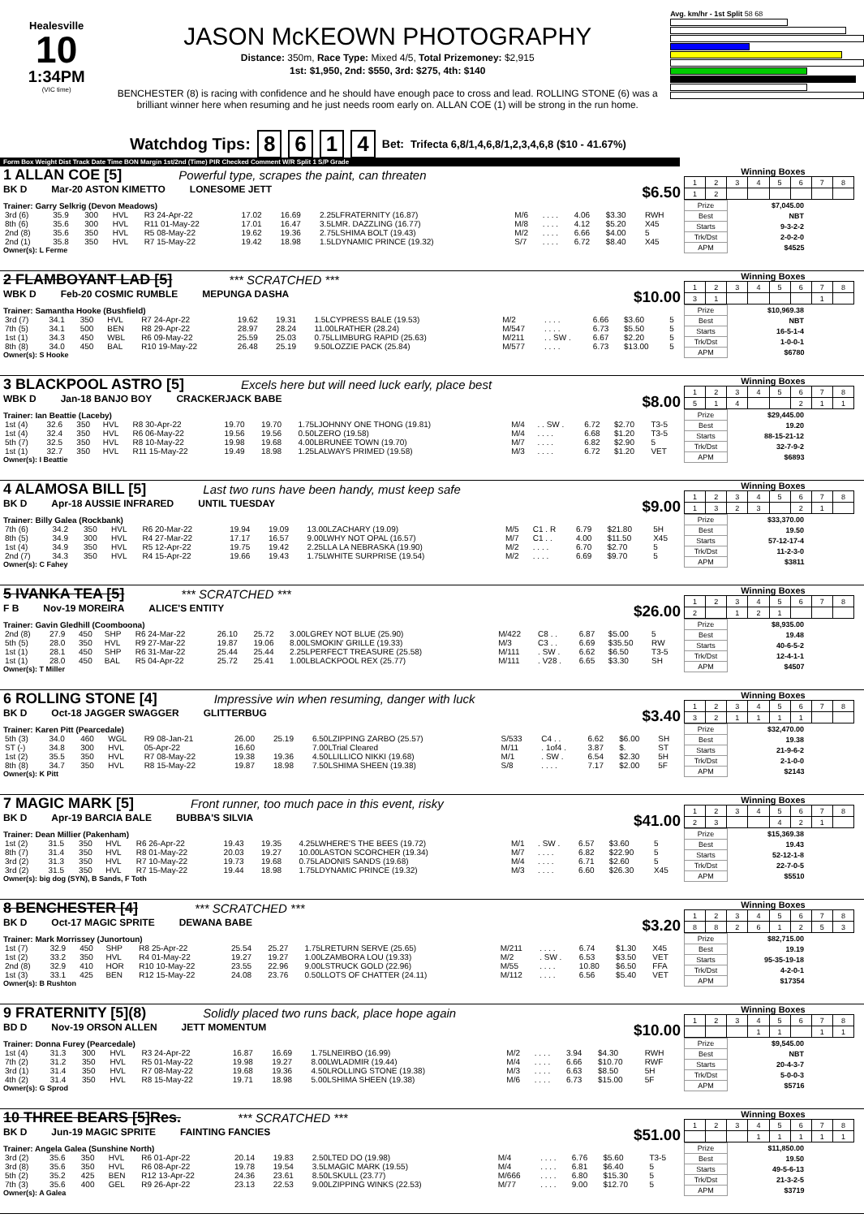Healesville
10
1:34PM
(VIC time)
JASON McKEOWN PHOTOGRAPHY
Distance: 350m, Race Type: Mixed 4/5, Total Prizemoney: $2,915
1st: $1,950, 2nd: $550, 3rd: $275, 4th: $140
BENCHESTER (8) is racing with confidence and he should have enough pace to cross and lead. ROLLING STONE (6) was a brilliant winner here when resuming and he just needs room early on. ALLAN COE (1) will be strong in the run home.
Avg. km/hr - 1st Split 58 68
Watchdog Tips: 8614 Bet: Trifecta 6,8/1,4,6,8/1,2,3,4,6,8 ($10 - 41.67%)
Form Box Weight Dist Track Date Time BON Margin 1st/2nd (Time) PIR Checked Comment W/R Split 1 S/P Grade
1 ALLAN COE [5] Powerful type, scrapes the paint, can threaten
BK D Mar-20 ASTON KIMETTO LONESOME JETT $6.50
Trainer: Garry Selkrig (Devon Meadows)
| 3rd (6) | 35.9 | 300 | HVL | R3 24-Apr-22 | 17.02 | 16.69 | 2.25LFRATERNITY (16.87) | M/6 | . . . . | 4.06 | $3.30 | RWH |
| 8th (6) | 35.6 | 300 | HVL | R11 01-May-22 | 17.01 | 16.47 | 3.5LMR. DAZZLING (16.77) | M/8 | . . . . | 4.12 | $5.20 | X45 |
| 2nd (8) | 35.6 | 350 | HVL | R5 08-May-22 | 19.62 | 19.36 | 2.75LSHIMA BOLT (19.43) | M/2 | . . . . | 6.66 | $4.00 | 5 |
| 2nd (1) | 35.8 | 350 | HVL | R7 15-May-22 | 19.42 | 18.98 | 1.5LDYNAMIC PRINCE (19.32) | S/7 | . . . . | 6.72 | $8.40 | X45 |
Owner(s): L Ferme
Winning Boxes
| 1 | 2 | 3 | 4 | 5 | 6 | 7 | 8 |
| 1 | 2 | | | | | | |
| Prize | $7,045.00 |
| Best | NBT |
| Starts | 9-3-2-2 |
| Trk/Dst | 2-0-2-0 |
| APM | $4525 |
2 FLAMBOYANT LAD [5] *** SCRATCHED ***
WBK D Feb-20 COSMIC RUMBLE MEPUNGA DASHA $10.00
Trainer: Samantha Hooke (Bushfield)
| 3rd (7) | 34.1 | 350 | HVL | R7 24-Apr-22 | 19.62 | 19.31 | 1.5LCYPRESS BALE (19.53) | M/2 | . . . . | 6.66 | $3.60 | 5 |
| 7th (5) | 34.1 | 500 | BEN | R8 29-Apr-22 | 28.97 | 28.24 | 11.00LRATHER (28.24) | M/547 | . . . . | 6.73 | $5.50 | 5 |
| 1st (1) | 34.3 | 450 | WBL | R6 09-May-22 | 25.59 | 25.03 | 0.75LLIMBURG RAPID (25.63) | M/211 | . . SW . | 6.67 | $2.20 | 5 |
| 8th (8) | 34.0 | 450 | BAL | R10 19-May-22 | 26.48 | 25.19 | 9.50LOZZIE PACK (25.84) | M/577 | . . . . | 6.73 | $13.00 | 5 |
Owner(s): S Hooke
Winning Boxes
| 1 | 2 | 3 | 4 | 5 | 6 | 7 | 8 |
| 3 | 1 | | | | | 1 | |
| Prize | $10,969.38 |
| Best | NBT |
| Starts | 16-5-1-4 |
| Trk/Dst | 1-0-0-1 |
| APM | $6780 |
3 BLACKPOOL ASTRO [5] Excels here but will need luck early, place best
WBK D Jan-18 BANJO BOY CRACKERJACK BABE $8.00
Trainer: Ian Beattie (Laceby)
| 1st (4) | 32.6 | 350 | HVL | R8 30-Apr-22 | 19.70 | 19.70 | 1.75LJOHNNY ONE THONG (19.81) | M/4 | . . SW . | 6.72 | $2.70 | T3-5 |
| 1st (4) | 32.4 | 350 | HVL | R6 06-May-22 | 19.56 | 19.56 | 0.50LZERO (19.58) | M/4 | . . . . | 6.68 | $1.20 | T3-5 |
| 5th (7) | 32.5 | 350 | HVL | R8 10-May-22 | 19.98 | 19.68 | 4.00LBRUNEE TOWN (19.70) | M/7 | . . . . | 6.82 | $2.90 | 5 |
| 1st (1) | 32.7 | 350 | HVL | R11 15-May-22 | 19.49 | 18.98 | 1.25LALWAYS PRIMED (19.58) | M/3 | . . . . | 6.72 | $1.20 | VET |
Owner(s): I Beattie
Winning Boxes
| 1 | 2 | 3 | 4 | 5 | 6 | 7 | 8 |
| 5 | 1 | 4 | | | 2 | 1 | 1 |
| Prize | $29,445.00 |
| Best | 19.20 |
| Starts | 88-15-21-12 |
| Trk/Dst | 32-7-9-2 |
| APM | $6893 |
4 ALAMOSA BILL [5] Last two runs have been handy, must keep safe
BK D Apr-18 AUSSIE INFRARED UNTIL TUESDAY $9.00
Trainer: Billy Galea (Rockbank)
| 7th (6) | 34.2 | 350 | HVL | R6 20-Mar-22 | 19.94 | 19.09 | 13.00LZACHARY (19.09) | M/5 | C1 . R | 6.79 | $21.80 | 5H |
| 8th (5) | 34.9 | 300 | HVL | R4 27-Mar-22 | 17.17 | 16.57 | 9.00LWHY NOT OPAL (16.57) | M/7 | C1 . . | 4.00 | $11.50 | X45 |
| 1st (4) | 34.9 | 350 | HVL | R5 12-Apr-22 | 19.75 | 19.42 | 2.25LLA LA NEBRASKA (19.90) | M/2 | . . . . | 6.70 | $2.70 | 5 |
| 2nd (7) | 34.3 | 350 | HVL | R4 15-Apr-22 | 19.66 | 19.43 | 1.75LWHITE SURPRISE (19.54) | M/2 | . . . . | 6.69 | $9.70 | 5 |
Owner(s): C Fahey
Winning Boxes
| 1 | 2 | 3 | 4 | 5 | 6 | 7 | 8 |
| 1 | 3 | 2 | 3 | | 2 | 1 | |
| Prize | $33,370.00 |
| Best | 19.50 |
| Starts | 57-12-17-4 |
| Trk/Dst | 11-2-3-0 |
| APM | $3811 |
5 IVANKA TEA [5] *** SCRATCHED ***
F B Nov-19 MOREIRA ALICE'S ENTITY $26.00
Trainer: Gavin Gledhill (Coomboona)
| 2nd (8) | 27.9 | 450 | SHP | R6 24-Mar-22 | 26.10 | 25.72 | 3.00LGREY NOT BLUE (25.90) | M/422 | C8 . . | 6.87 | $5.00 | 5 |
| 5th (5) | 28.0 | 350 | HVL | R9 27-Mar-22 | 19.87 | 19.06 | 8.00LSMOKIN' GRILLE (19.33) | M/3 | C3 . . | 6.69 | $35.50 | RW |
| 1st (1) | 28.1 | 450 | SHP | R6 31-Mar-22 | 25.44 | 25.44 | 2.25LPERFECT TREASURE (25.58) | M/111 | . SW . | 6.62 | $6.50 | T3-5 |
| 1st (1) | 28.0 | 450 | BAL | R5 04-Apr-22 | 25.72 | 25.41 | 1.00LBLACKPOOL REX (25.77) | M/111 | . V28 . | 6.65 | $3.30 | SH |
Owner(s): T Miller
Winning Boxes
| 1 | 2 | 3 | 4 | 5 | 6 | 7 | 8 |
| 2 | | 1 | 2 | 1 | | | |
| Prize | $8,935.00 |
| Best | 19.48 |
| Starts | 40-6-5-2 |
| Trk/Dst | 12-4-1-1 |
| APM | $4507 |
6 ROLLING STONE [4] Impressive win when resuming, danger with luck
BK D Oct-18 JAGGER SWAGGER GLITTERBUG $3.40
Trainer: Karen Pitt (Pearcedale)
| 5th (3) | 34.0 | 460 | WGL | R9 08-Jan-21 | 26.00 | 25.19 | 6.50LZIPPING ZARBO (25.57) | S/533 | C4 . . | 6.62 | $6.00 | SH |
| ST (-) | 34.8 | 300 | HVL | 05-Apr-22 | 16.60 | | 7.00LTrial Cleared | M/11 | . 1of4 . | 3.87 | $. | ST |
| 1st (2) | 35.5 | 350 | HVL | R7 08-May-22 | 19.38 | 19.36 | 4.50LLILLICO NIKKI (19.68) | M/1 | . SW . | 6.54 | $2.30 | 5H |
| 8th (8) | 34.7 | 350 | HVL | R8 15-May-22 | 19.87 | 18.98 | 7.50LSHIMA SHEEN (19.38) | S/8 | . . . . | 7.17 | $2.00 | 5F |
Owner(s): K Pitt
Winning Boxes
| 1 | 2 | 3 | 4 | 5 | 6 | 7 | 8 |
| 3 | 2 | 1 | 1 | 1 | 1 | | |
| Prize | $32,470.00 |
| Best | 19.38 |
| Starts | 21-9-6-2 |
| Trk/Dst | 2-1-0-0 |
| APM | $2143 |
7 MAGIC MARK [5] Front runner, too much pace in this event, risky
BK D Apr-19 BARCIA BALE BUBBA'S SILVIA $41.00
Trainer: Dean Millier (Pakenham)
| 1st (2) | 31.5 | 350 | HVL | R6 26-Apr-22 | 19.43 | 19.35 | 4.25LWHERE'S THE BEES (19.72) | M/1 | . SW . | 6.57 | $3.60 | 5 |
| 8th (7) | 31.4 | 350 | HVL | R8 01-May-22 | 20.03 | 19.27 | 10.00LASTON SCORCHER (19.34) | M/7 | . . . . | 6.82 | $22.90 | 5 |
| 3rd (2) | 31.3 | 350 | HVL | R7 10-May-22 | 19.73 | 19.68 | 0.75LADONIS SANDS (19.68) | M/4 | . . . . | 6.71 | $2.60 | 5 |
| 3rd (2) | 31.5 | 350 | HVL | R7 15-May-22 | 19.44 | 18.98 | 1.75LDYNAMIC PRINCE (19.32) | M/3 | . . . . | 6.60 | $26.30 | X45 |
Owner(s): big dog (SYN), B Sands, F Toth
Winning Boxes
| 1 | 2 | 3 | 4 | 5 | 6 | 7 | 8 |
| 2 | 3 | | | 4 | 2 | 1 | |
| Prize | $15,369.38 |
| Best | 19.43 |
| Starts | 52-12-1-8 |
| Trk/Dst | 22-7-0-5 |
| APM | $5510 |
8 BENCHESTER [4] *** SCRATCHED ***
BK D Oct-17 MAGIC SPRITE DEWANA BABE $3.20
Trainer: Mark Morrissey (Junortoun)
| 1st (7) | 32.9 | 450 | SHP | R8 25-Apr-22 | 25.54 | 25.27 | 1.75LRETURN SERVE (25.65) | M/211 | . . . . | 6.74 | $1.30 | X45 |
| 1st (2) | 33.2 | 350 | HVL | R4 01-May-22 | 19.27 | 19.27 | 1.00LZAMBORA LOU (19.33) | M/2 | . SW . | 6.53 | $3.50 | VET |
| 2nd (8) | 32.9 | 410 | HOR | R10 10-May-22 | 23.55 | 22.96 | 9.00LSTRUCK GOLD (22.96) | M/55 | . . . . | 10.80 | $6.50 | FFA |
| 1st (3) | 33.1 | 425 | BEN | R12 15-May-22 | 24.08 | 23.76 | 0.50LLOTS OF CHATTER (24.11) | M/112 | . . . . | 6.56 | $5.40 | VET |
Owner(s): B Rushton
Winning Boxes
| 1 | 2 | 3 | 4 | 5 | 6 | 7 | 8 |
| 8 | 8 | 2 | 6 | 1 | 2 | 5 | 3 |
| Prize | $82,715.00 |
| Best | 19.19 |
| Starts | 95-35-19-18 |
| Trk/Dst | 4-2-0-1 |
| APM | $17354 |
9 FRATERNITY [5](8) Solidly placed two runs back, place hope again
BD D Nov-19 ORSON ALLEN JETT MOMENTUM $10.00
Trainer: Donna Furey (Pearcedale)
| 1st (4) | 31.3 | 300 | HVL | R3 24-Apr-22 | 16.87 | 16.69 | 1.75LNEIRBO (16.99) | M/2 | . . . . | 3.94 | $4.30 | RWH |
| 7th (2) | 31.2 | 350 | HVL | R5 01-May-22 | 19.98 | 19.27 | 8.00LWLADMIR (19.44) | M/4 | . . . . | 6.66 | $10.70 | RWF |
| 3rd (1) | 31.4 | 350 | HVL | R7 08-May-22 | 19.68 | 19.36 | 4.50LROLLING STONE (19.38) | M/3 | . . . . | 6.63 | $8.50 | 5H |
| 4th (2) | 31.4 | 350 | HVL | R8 15-May-22 | 19.71 | 18.98 | 5.00LSHIMA SHEEN (19.38) | M/6 | . . . . | 6.73 | $15.00 | 5F |
Owner(s): G Sprod
Winning Boxes
| 1 | 2 | 3 | 4 | 5 | 6 | 7 | 8 |
| | | | 1 | 1 | | 1 | 1 |
| Prize | $9,545.00 |
| Best | NBT |
| Starts | 20-4-3-7 |
| Trk/Dst | 5-0-0-3 |
| APM | $5716 |
10 THREE BEARS [5]Res. *** SCRATCHED ***
BK D Jun-19 MAGIC SPRITE FAINTING FANCIES $51.00
Trainer: Angela Galea (Sunshine North)
| 3rd (2) | 35.6 | 350 | HVL | R6 01-Apr-22 | 20.14 | 19.83 | 2.50LTED DO (19.98) | M/4 | . . . . | 6.76 | $5.60 | T3-5 |
| 3rd (8) | 35.6 | 350 | HVL | R6 08-Apr-22 | 19.78 | 19.54 | 3.5LMAGIC MARK (19.55) | M/4 | . . . . | 6.81 | $6.40 | 5 |
| 5th (2) | 35.2 | 425 | BEN | R12 13-Apr-22 | 24.36 | 23.61 | 8.50LSKULL (23.77) | M/666 | . . . . | 6.80 | $15.30 | 5 |
| 7th (3) | 35.6 | 400 | GEL | R9 26-Apr-22 | 23.13 | 22.53 | 9.00LZIPPING WINKS (22.53) | M/77 | . . . . | 9.00 | $12.70 | 5 |
Owner(s): A Galea
Winning Boxes
| 1 | 2 | 3 | 4 | 5 | 6 | 7 | 8 |
| | | | 1 | 1 | 1 | 1 | 1 |
| Prize | $11,850.00 |
| Best | 19.50 |
| Starts | 49-5-6-13 |
| Trk/Dst | 21-3-2-5 |
| APM | $3719 |